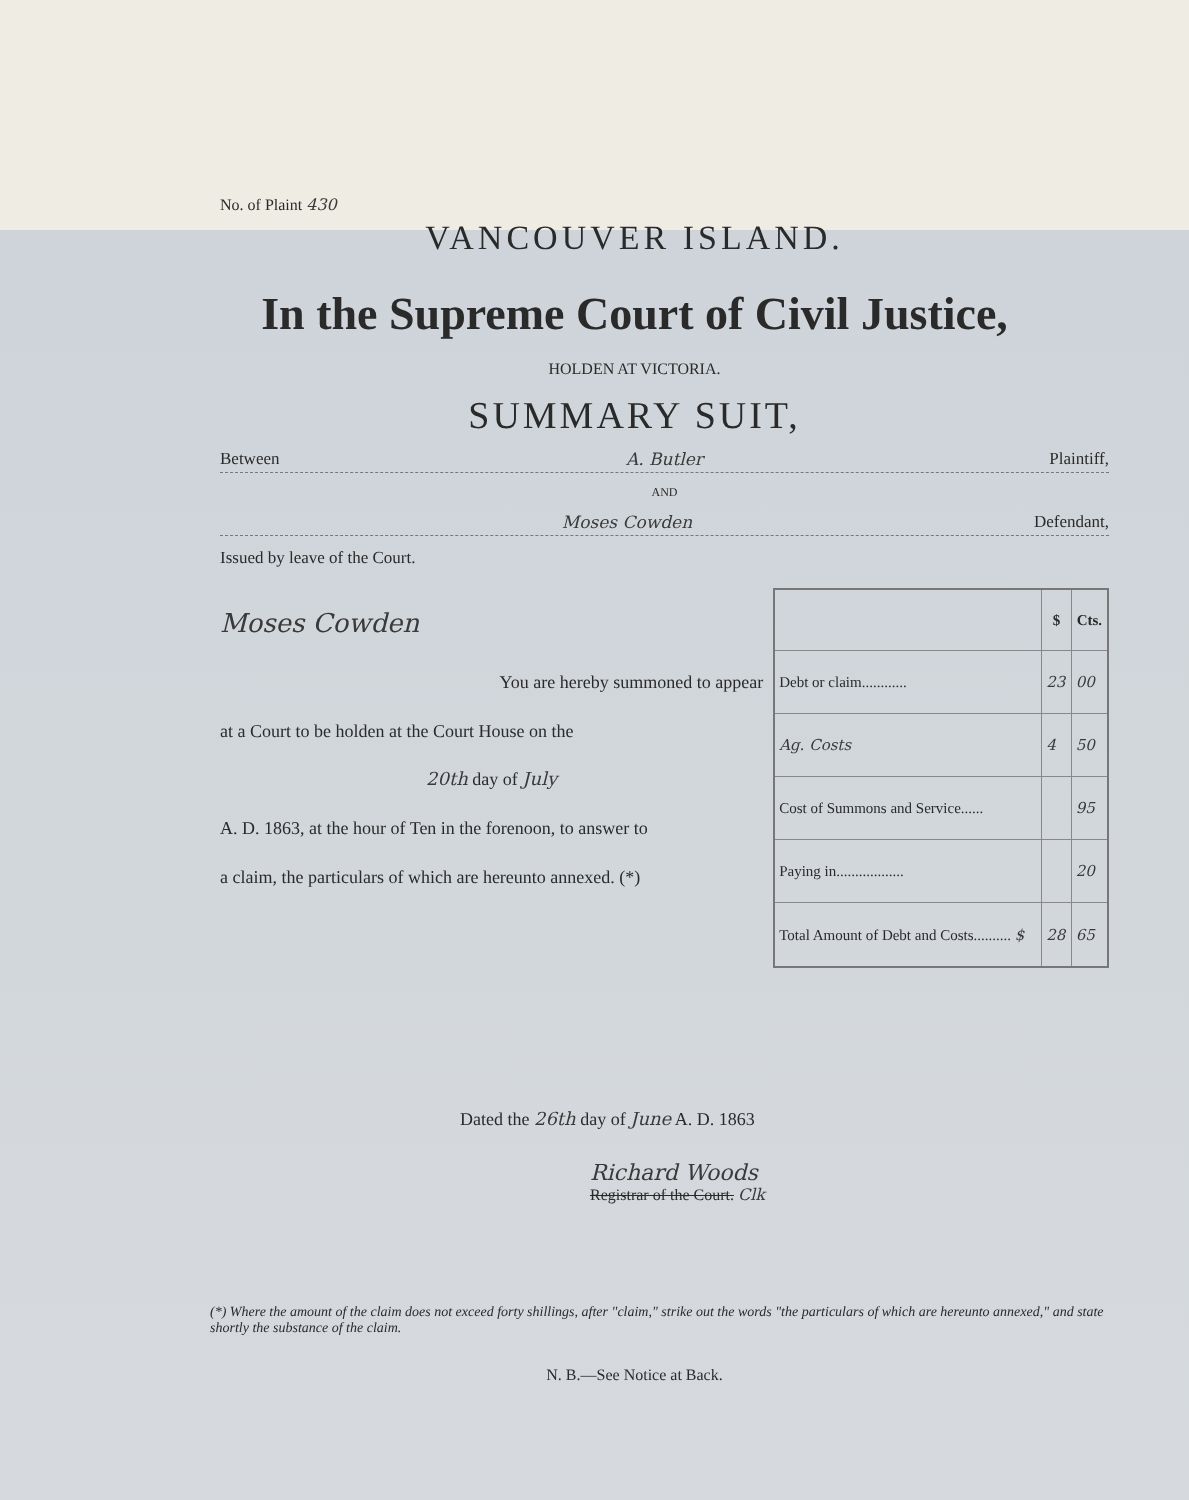No. of Plaint 430
VANCOUVER ISLAND.
In the Supreme Court of Civil Justice,
HOLDEN AT VICTORIA.
SUMMARY SUIT,
Between A. Butler Plaintiff,
AND
Moses Cowden Defendant,
Issued by leave of the Court.
Moses Cowden
You are hereby summoned to appear
at a Court to be holden at the Court House on the
20th day of July
A. D. 1863, at the hour of Ten in the forenoon, to answer to
a claim, the particulars of which are hereunto annexed. (*)
| | $ | Cts. |
| --- | --- | --- |
| Debt or claim............ | 23 | 00 |
| Ag. Costs | 4 | 50 |
| Cost of Summons and Service...... | | 95 |
| Paying in.................. | | 20 |
| Total Amount of Debt and Costs.......... $ | 28 | 65 |
Dated the 26th day of June A. D. 1863
Richard Woods
Registrar of the Court. Clk
(*) Where the amount of the claim does not exceed forty shillings, after "claim," strike out the words "the particulars of which are hereunto annexed," and state shortly the substance of the claim.
N. B.—See Notice at Back.